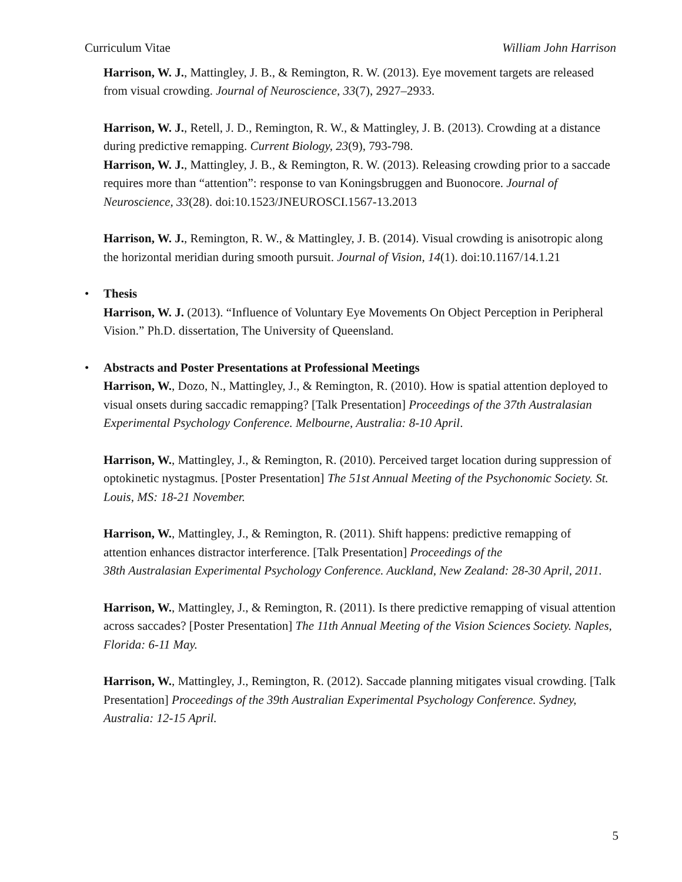Curriculum Vitae William John Harrison
Harrison, W. J., Mattingley, J. B., & Remington, R. W. (2013). Eye movement targets are released from visual crowding. Journal of Neuroscience, 33(7), 2927–2933.
Harrison, W. J., Retell, J. D., Remington, R. W., & Mattingley, J. B. (2013). Crowding at a distance during predictive remapping. Current Biology, 23(9), 793-798.
Harrison, W. J., Mattingley, J. B., & Remington, R. W. (2013). Releasing crowding prior to a saccade requires more than “attention”: response to van Koningsbruggen and Buonocore. Journal of Neuroscience, 33(28). doi:10.1523/JNEUROSCI.1567-13.2013
Harrison, W. J., Remington, R. W., & Mattingley, J. B. (2014). Visual crowding is anisotropic along the horizontal meridian during smooth pursuit. Journal of Vision, 14(1). doi:10.1167/14.1.21
• Thesis
Harrison, W. J. (2013). “Influence of Voluntary Eye Movements On Object Perception in Peripheral Vision.” Ph.D. dissertation, The University of Queensland.
• Abstracts and Poster Presentations at Professional Meetings
Harrison, W., Dozo, N., Mattingley, J., & Remington, R. (2010). How is spatial attention deployed to visual onsets during saccadic remapping? [Talk Presentation] Proceedings of the 37th Australasian Experimental Psychology Conference. Melbourne, Australia: 8-10 April.
Harrison, W., Mattingley, J., & Remington, R. (2010). Perceived target location during suppression of optokinetic nystagmus. [Poster Presentation] The 51st Annual Meeting of the Psychonomic Society. St. Louis, MS: 18-21 November.
Harrison, W., Mattingley, J., & Remington, R. (2011). Shift happens: predictive remapping of attention enhances distractor interference. [Talk Presentation] Proceedings of the
38th Australasian Experimental Psychology Conference. Auckland, New Zealand: 28-30 April, 2011.
Harrison, W., Mattingley, J., & Remington, R. (2011). Is there predictive remapping of visual attention across saccades? [Poster Presentation] The 11th Annual Meeting of the Vision Sciences Society. Naples, Florida: 6-11 May.
Harrison, W., Mattingley, J., Remington, R. (2012). Saccade planning mitigates visual crowding. [Talk Presentation] Proceedings of the 39th Australian Experimental Psychology Conference. Sydney, Australia: 12-15 April.
5